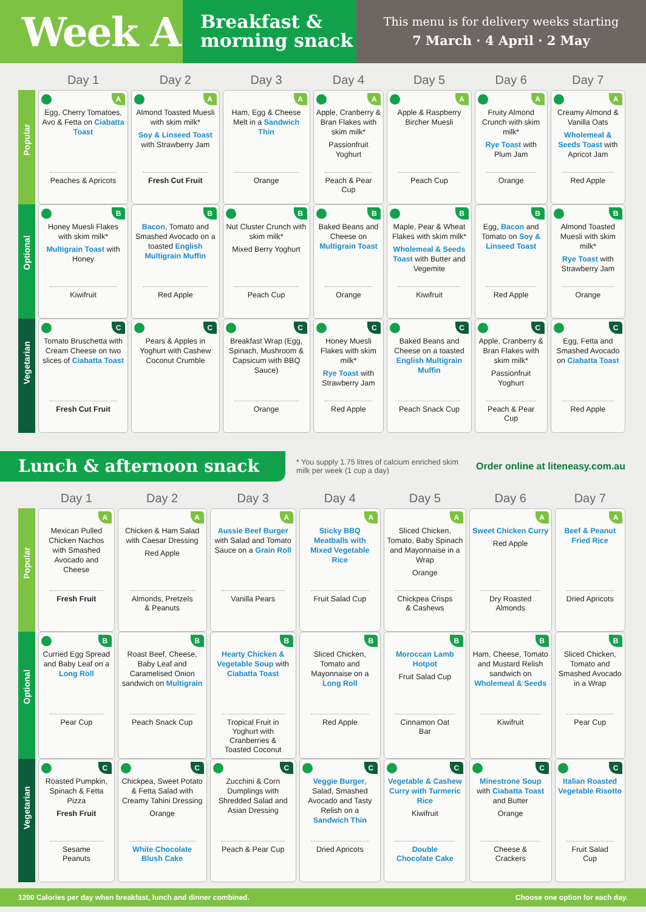Week A
Breakfast &
morning snack
This menu is for delivery weeks starting
7 March · 4 April · 2 May
| | Day 1 | Day 2 | Day 3 | Day 4 | Day 5 | Day 6 | Day 7 |
| --- | --- | --- | --- | --- | --- | --- | --- |
| Popular | A Egg, Cherry Tomatoes, Avo & Fetta on Ciabatta Toast Peaches & Apricots | A Almond Toasted Muesli with skim milk* Soy & Linseed Toast with Strawberry Jam Fresh Cut Fruit | A Ham, Egg & Cheese Melt in a Sandwich Thin Orange | A Apple, Cranberry & Bran Flakes with skim milk* Passionfruit Yoghurt Peach & Pear Cup | A Apple & Raspberry Bircher Muesli Peach Cup | A Fruity Almond Crunch with skim milk* Rye Toast with Plum Jam Orange | A Creamy Almond & Vanilla Oats Wholemeal & Seeds Toast with Apricot Jam Red Apple |
| Optional | B Honey Muesli Flakes with skim milk* Multigrain Toast with Honey Kiwifruit | B Bacon , Tomato and Smashed Avocado on a toasted English Multigrain Muffin Red Apple | B Nut Cluster Crunch with skim milk* Mixed Berry Yoghurt Peach Cup | B Baked Beans and Cheese on Multigrain Toast Orange | B Maple, Pear & Wheat Flakes with skim milk* Wholemeal & Seeds Toast with Butter and Vegemite Kiwifruit | B Egg, Bacon and Tomato on Soy & Linseed Toast Red Apple | B Almond Toasted Muesli with skim milk* Rye Toast with Strawberry Jam Orange |
| Vegetarian | C Tomato Bruschetta with Cream Cheese on two slices of Ciabatta Toast Fresh Cut Fruit | C Pears & Apples in Yoghurt with Cashew Coconut Crumble | C Breakfast Wrap (Egg, Spinach, Mushroom & Capsicum with BBQ Sauce) Orange | C Honey Muesli Flakes with skim milk* Rye Toast with Strawberry Jam Red Apple | C Baked Beans and Cheese on a toasted English Multigrain Muffin Peach Snack Cup | C Apple, Cranberry & Bran Flakes with skim milk* Passionfruit Yoghurt Peach & Pear Cup | C Egg, Fetta and Smashed Avocado on Ciabatta Toast Red Apple |
Lunch & afternoon snack
* You supply 1.75 litres of calcium enriched skim milk per week (1 cup a day)
Order online at liteneasy.com.au
| | Day 1 | Day 2 | Day 3 | Day 4 | Day 5 | Day 6 | Day 7 |
| --- | --- | --- | --- | --- | --- | --- | --- |
| Popular | A Mexican Pulled Chicken Nachos with Smashed Avocado and Cheese Fresh Fruit | A Chicken & Ham Salad with Caesar Dressing Red Apple Almonds, Pretzels & Peanuts | A Aussie Beef Burger with Salad and Tomato Sauce on a Grain Roll Vanilla Pears | A Sticky BBQ Meatballs with Mixed Vegetable Rice Fruit Salad Cup | A Sliced Chicken, Tomato, Baby Spinach and Mayonnaise in a Wrap Orange Chickpea Crisps & Cashews | A Sweet Chicken Curry Red Apple Dry Roasted Almonds | A Beef & Peanut Fried Rice Dried Apricots |
| Optional | B Curried Egg Spread and Baby Leaf on a Long Roll Pear Cup | B Roast Beef, Cheese, Baby Leaf and Caramelised Onion sandwich on Multigrain Peach Snack Cup | B Hearty Chicken & Vegetable Soup with Ciabatta Toast Tropical Fruit in Yoghurt with Cranberries & Toasted Coconut | B Sliced Chicken, Tomato and Mayonnaise on a Long Roll Red Apple | B Moroccan Lamb Hotpot Fruit Salad Cup Cinnamon Oat Bar | B Ham, Cheese, Tomato and Mustard Relish sandwich on Wholemeal & Seeds Kiwifruit | B Sliced Chicken, Tomato and Smashed Avocado in a Wrap Pear Cup |
| Vegetarian | C Roasted Pumpkin, Spinach & Fetta Pizza Fresh Fruit Sesame Peanuts | C Chickpea, Sweet Potato & Fetta Salad with Creamy Tahini Dressing Orange White Chocolate Blush Cake | C Zucchini & Corn Dumplings with Shredded Salad and Asian Dressing Peach & Pear Cup | C Veggie Burger , Salad, Smashed Avocado and Tasty Relish on a Sandwich Thin Dried Apricots | C Vegetable & Cashew Curry with Turmeric Rice Kiwifruit Double Chocolate Cake | C Minestrone Soup with Ciabatta Toast and Butter Orange Cheese & Crackers | C Italian Roasted Vegetable Risotto Fruit Salad Cup |
1200 Calories per day when breakfast, lunch and dinner combined. Choose one option for each day.